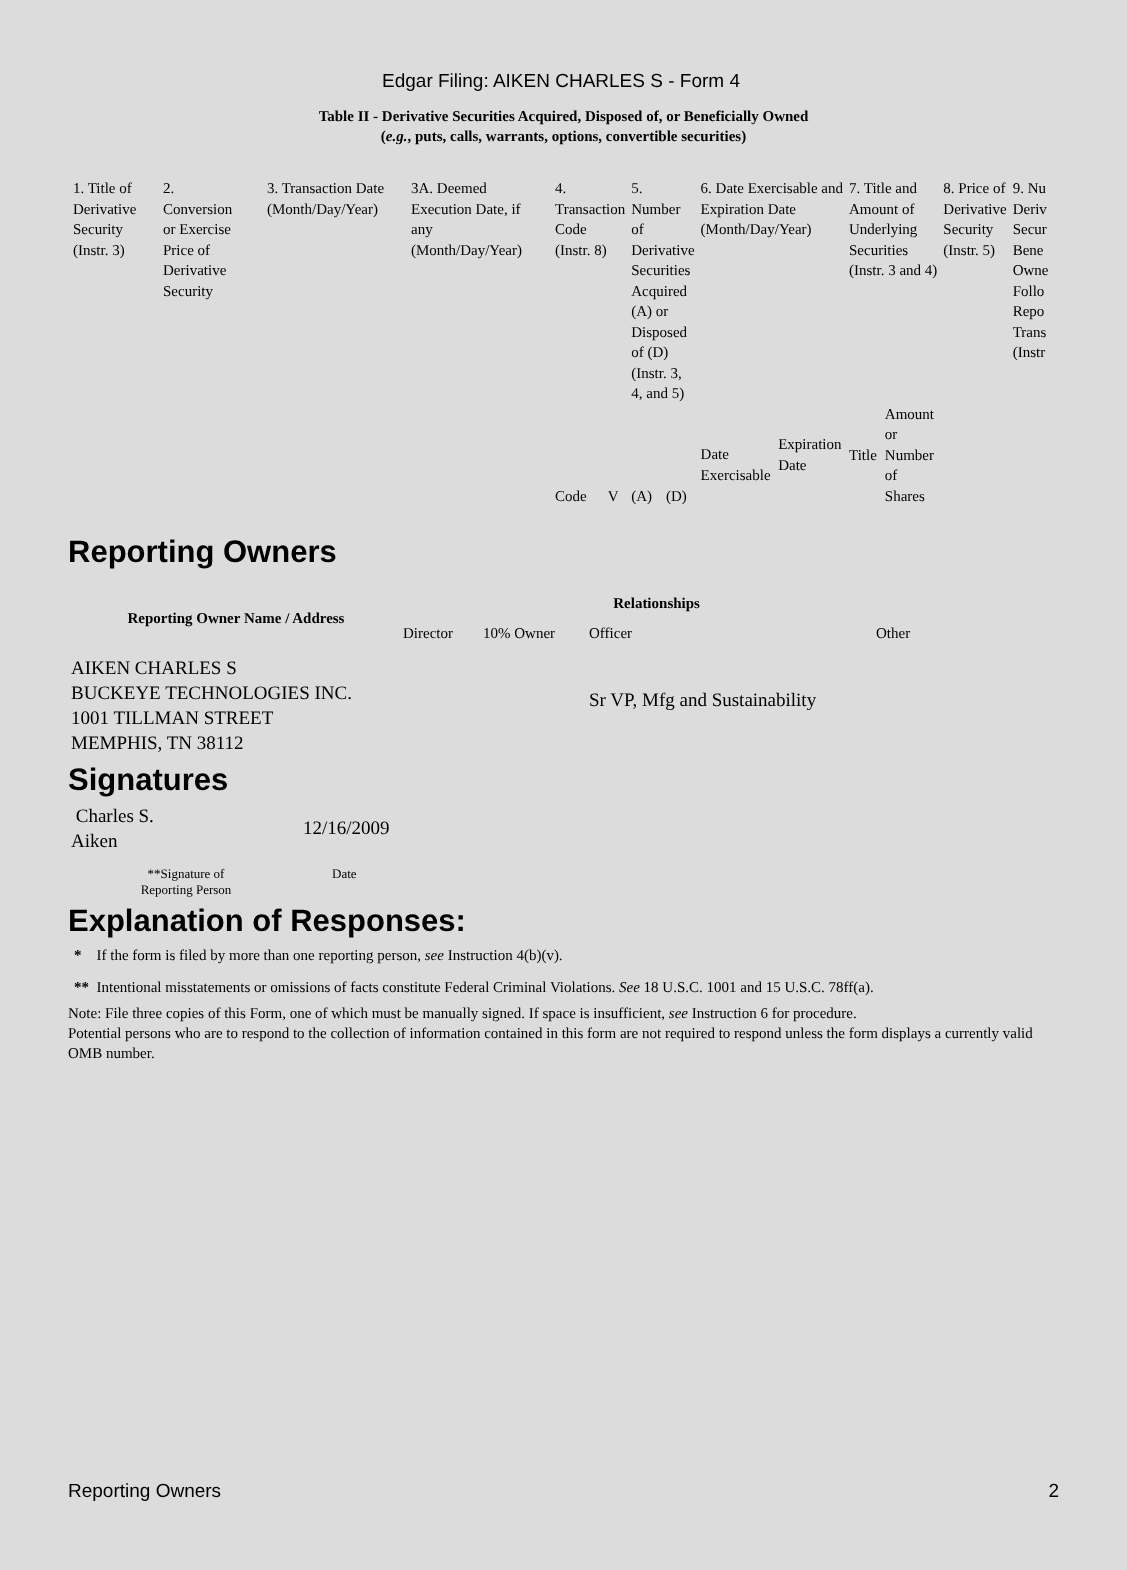Edgar Filing: AIKEN CHARLES S - Form 4
Table II - Derivative Securities Acquired, Disposed of, or Beneficially Owned
(e.g., puts, calls, warrants, options, convertible securities)
| 1. Title of Derivative Security (Instr. 3) | 2. Conversion or Exercise Price of Derivative Security | 3. Transaction Date (Month/Day/Year) | 3A. Deemed Execution Date, if any (Month/Day/Year) | 4. Transaction Code (Instr. 8) | | 5. Number of Derivative Securities Acquired (A) or Disposed of (D) (Instr. 3, 4, and 5) | | 6. Date Exercisable and Expiration Date (Month/Day/Year) | | 7. Title and Amount of Underlying Securities (Instr. 3 and 4) | | 8. Price of Derivative Security (Instr. 5) | 9. Nu Deriv Secur Bene Owne Follo Repo Trans (Instr |
| | | | | Code | V | (A) | (D) | Date Exercisable | Expiration Date | Title | Amount or Number of Shares | | |
Reporting Owners
| Reporting Owner Name / Address | Relationships | | | |
| --- | --- | --- | --- | --- |
| | Director | 10% Owner | Officer | Other |
| AIKEN CHARLES S BUCKEYE TECHNOLOGIES INC. 1001 TILLMAN STREET MEMPHIS, TN 38112 | | | Sr VP, Mfg and Sustainability | |
Signatures
| Charles S. Aiken | 12/16/2009 |
| **Signature of Reporting Person | Date |
Explanation of Responses:
* If the form is filed by more than one reporting person, see Instruction 4(b)(v).
** Intentional misstatements or omissions of facts constitute Federal Criminal Violations. See 18 U.S.C. 1001 and 15 U.S.C. 78ff(a).
Note: File three copies of this Form, one of which must be manually signed. If space is insufficient, see Instruction 6 for procedure.
Potential persons who are to respond to the collection of information contained in this form are not required to respond unless the form displays a currently valid OMB number.
Reporting Owners 2